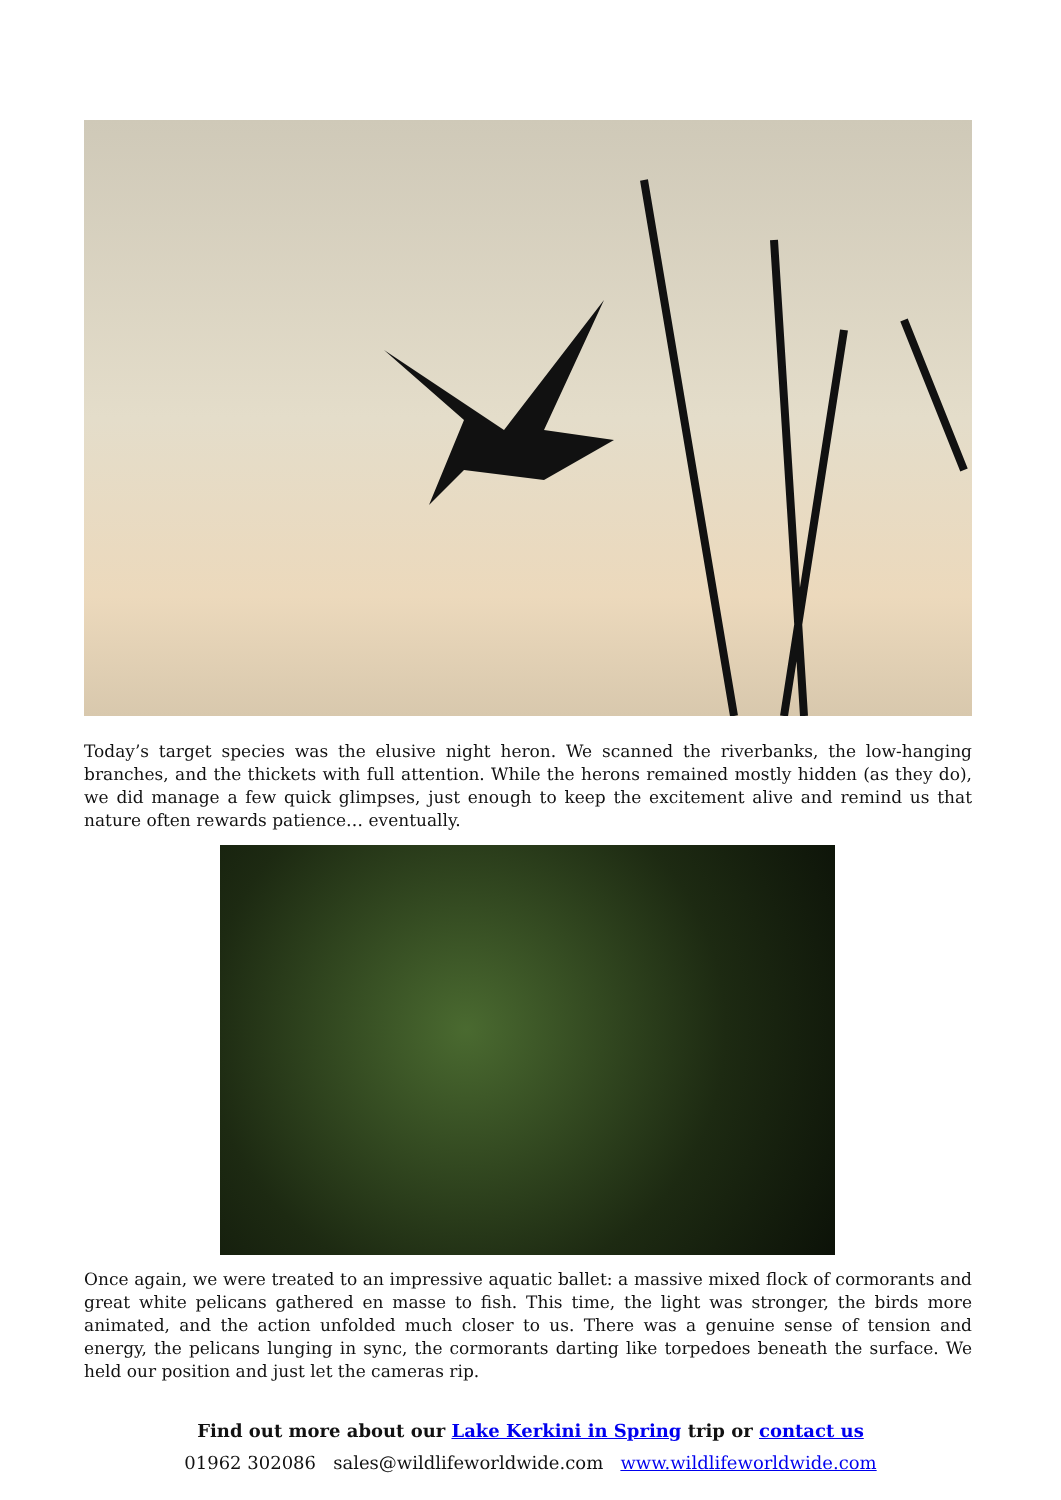Today’s target species was the elusive night heron. We scanned the riverbanks, the low-hanging branches, and the thickets with full attention. While the herons remained mostly hidden (as they do), we did manage a few quick glimpses, just enough to keep the excitement alive and remind us that nature often rewards patience… eventually.
Once again, we were treated to an impressive aquatic ballet: a massive mixed flock of cormorants and great white pelicans gathered en masse to fish. This time, the light was stronger, the birds more animated, and the action unfolded much closer to us. There was a genuine sense of tension and energy, the pelicans lunging in sync, the cormorants darting like torpedoes beneath the surface. We held our position and just let the cameras rip.
Find out more about our Lake Kerkini in Spring trip or contact us
01962 302086 sales@wildlifeworldwide.com www.wildlifeworldwide.com